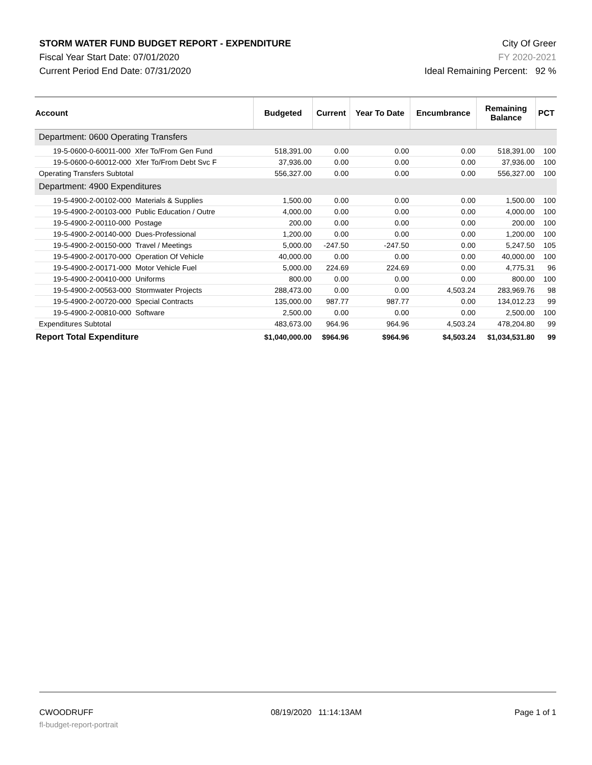STORM WATER FUND BUDGET REPORT - EXPENDITURE
Fiscal Year Start Date: 07/01/2020
Current Period End Date: 07/31/2020
City Of Greer
FY 2020-2021
Ideal Remaining Percent: 92 %
| Account | Budgeted | Current | Year To Date | Encumbrance | Remaining Balance | PCT |
| --- | --- | --- | --- | --- | --- | --- |
| Department: 0600 Operating Transfers | | | | | | |
| 19-5-0600-0-60011-000 Xfer To/From Gen Fund | 518,391.00 | 0.00 | 0.00 | 0.00 | 518,391.00 | 100 |
| 19-5-0600-0-60012-000 Xfer To/From Debt Svc F | 37,936.00 | 0.00 | 0.00 | 0.00 | 37,936.00 | 100 |
| Operating Transfers Subtotal | 556,327.00 | 0.00 | 0.00 | 0.00 | 556,327.00 | 100 |
| Department: 4900 Expenditures | | | | | | |
| 19-5-4900-2-00102-000 Materials & Supplies | 1,500.00 | 0.00 | 0.00 | 0.00 | 1,500.00 | 100 |
| 19-5-4900-2-00103-000 Public Education / Outre | 4,000.00 | 0.00 | 0.00 | 0.00 | 4,000.00 | 100 |
| 19-5-4900-2-00110-000 Postage | 200.00 | 0.00 | 0.00 | 0.00 | 200.00 | 100 |
| 19-5-4900-2-00140-000 Dues-Professional | 1,200.00 | 0.00 | 0.00 | 0.00 | 1,200.00 | 100 |
| 19-5-4900-2-00150-000 Travel / Meetings | 5,000.00 | -247.50 | -247.50 | 0.00 | 5,247.50 | 105 |
| 19-5-4900-2-00170-000 Operation Of Vehicle | 40,000.00 | 0.00 | 0.00 | 0.00 | 40,000.00 | 100 |
| 19-5-4900-2-00171-000 Motor Vehicle Fuel | 5,000.00 | 224.69 | 224.69 | 0.00 | 4,775.31 | 96 |
| 19-5-4900-2-00410-000 Uniforms | 800.00 | 0.00 | 0.00 | 0.00 | 800.00 | 100 |
| 19-5-4900-2-00563-000 Stormwater Projects | 288,473.00 | 0.00 | 0.00 | 4,503.24 | 283,969.76 | 98 |
| 19-5-4900-2-00720-000 Special Contracts | 135,000.00 | 987.77 | 987.77 | 0.00 | 134,012.23 | 99 |
| 19-5-4900-2-00810-000 Software | 2,500.00 | 0.00 | 0.00 | 0.00 | 2,500.00 | 100 |
| Expenditures Subtotal | 483,673.00 | 964.96 | 964.96 | 4,503.24 | 478,204.80 | 99 |
| Report Total Expenditure | $1,040,000.00 | $964.96 | $964.96 | $4,503.24 | $1,034,531.80 | 99 |
CWOODRUFF
fl-budget-report-portrait
08/19/2020 11:14:13AM Page 1 of 1